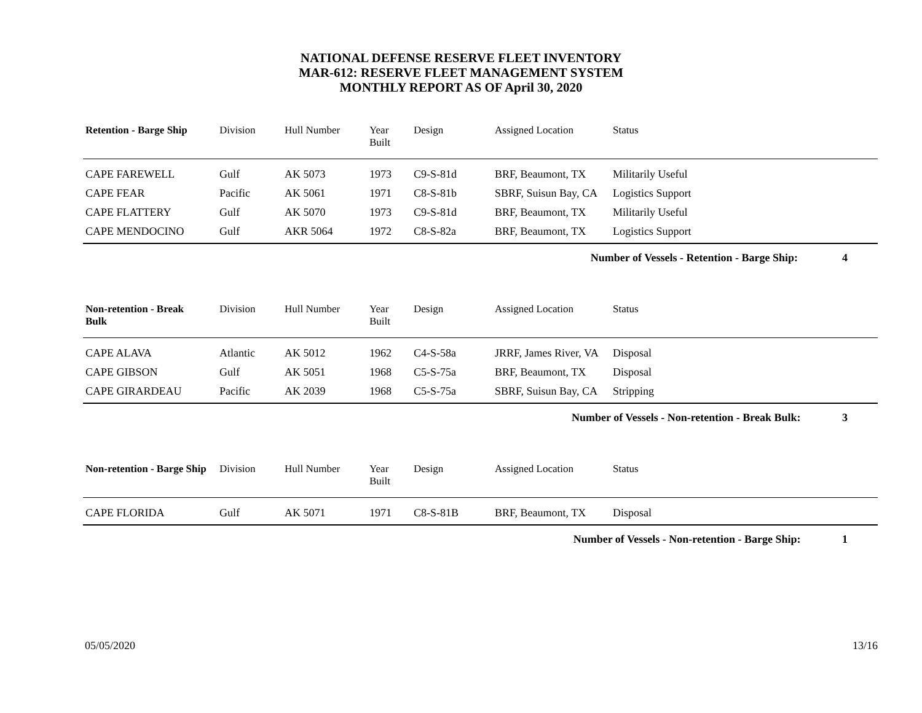NATIONAL DEFENSE RESERVE FLEET INVENTORY
MAR-612: RESERVE FLEET MANAGEMENT SYSTEM
MONTHLY REPORT AS OF April 30, 2020
| Retention - Barge Ship | Division | Hull Number | Year Built | Design | Assigned Location | Status |
| --- | --- | --- | --- | --- | --- | --- |
| CAPE FAREWELL | Gulf | AK 5073 | 1973 | C9-S-81d | BRF, Beaumont, TX | Militarily Useful |
| CAPE FEAR | Pacific | AK 5061 | 1971 | C8-S-81b | SBRF, Suisun Bay, CA | Logistics Support |
| CAPE FLATTERY | Gulf | AK 5070 | 1973 | C9-S-81d | BRF, Beaumont, TX | Militarily Useful |
| CAPE MENDOCINO | Gulf | AKR 5064 | 1972 | C8-S-82a | BRF, Beaumont, TX | Logistics Support |
| Number of Vessels - Retention - Barge Ship: 4 | | | | | | |
| Non-retention - Break Bulk | Division | Hull Number | Year Built | Design | Assigned Location | Status |
| --- | --- | --- | --- | --- | --- | --- |
| CAPE ALAVA | Atlantic | AK 5012 | 1962 | C4-S-58a | JRRF, James River, VA | Disposal |
| CAPE GIBSON | Gulf | AK 5051 | 1968 | C5-S-75a | BRF, Beaumont, TX | Disposal |
| CAPE GIRARDEAU | Pacific | AK 2039 | 1968 | C5-S-75a | SBRF, Suisun Bay, CA | Stripping |
| Number of Vessels - Non-retention - Break Bulk: 3 | | | | | | |
| Non-retention - Barge Ship | Division | Hull Number | Year Built | Design | Assigned Location | Status |
| --- | --- | --- | --- | --- | --- | --- |
| CAPE FLORIDA | Gulf | AK 5071 | 1971 | C8-S-81B | BRF, Beaumont, TX | Disposal |
| Number of Vessels - Non-retention - Barge Ship: 1 | | | | | | |
05/05/2020 13/16